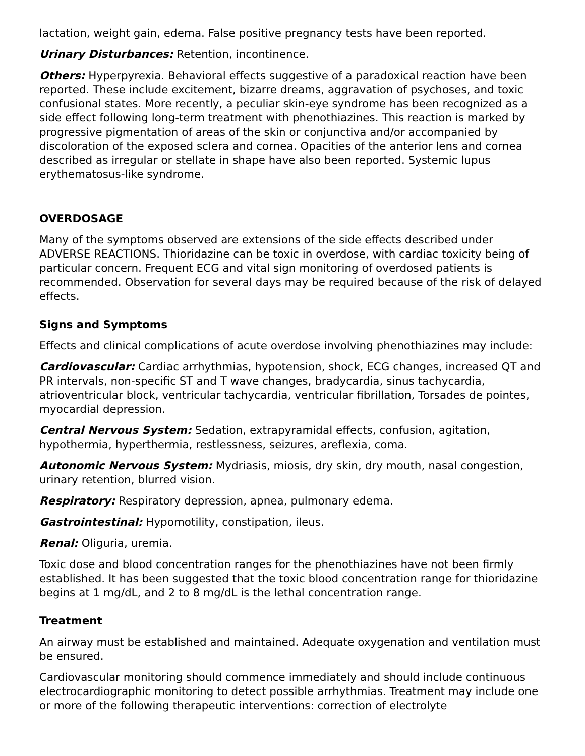lactation, weight gain, edema. False positive pregnancy tests have been reported.
Urinary Disturbances: Retention, incontinence.
Others: Hyperpyrexia. Behavioral effects suggestive of a paradoxical reaction have been reported. These include excitement, bizarre dreams, aggravation of psychoses, and toxic confusional states. More recently, a peculiar skin-eye syndrome has been recognized as a side effect following long-term treatment with phenothiazines. This reaction is marked by progressive pigmentation of areas of the skin or conjunctiva and/or accompanied by discoloration of the exposed sclera and cornea. Opacities of the anterior lens and cornea described as irregular or stellate in shape have also been reported. Systemic lupus erythematosus-like syndrome.
OVERDOSAGE
Many of the symptoms observed are extensions of the side effects described under ADVERSE REACTIONS. Thioridazine can be toxic in overdose, with cardiac toxicity being of particular concern. Frequent ECG and vital sign monitoring of overdosed patients is recommended. Observation for several days may be required because of the risk of delayed effects.
Signs and Symptoms
Effects and clinical complications of acute overdose involving phenothiazines may include:
Cardiovascular: Cardiac arrhythmias, hypotension, shock, ECG changes, increased QT and PR intervals, non-specific ST and T wave changes, bradycardia, sinus tachycardia, atrioventricular block, ventricular tachycardia, ventricular fibrillation, Torsades de pointes, myocardial depression.
Central Nervous System: Sedation, extrapyramidal effects, confusion, agitation, hypothermia, hyperthermia, restlessness, seizures, areflexia, coma.
Autonomic Nervous System: Mydriasis, miosis, dry skin, dry mouth, nasal congestion, urinary retention, blurred vision.
Respiratory: Respiratory depression, apnea, pulmonary edema.
Gastrointestinal: Hypomotility, constipation, ileus.
Renal: Oliguria, uremia.
Toxic dose and blood concentration ranges for the phenothiazines have not been firmly established. It has been suggested that the toxic blood concentration range for thioridazine begins at 1 mg/dL, and 2 to 8 mg/dL is the lethal concentration range.
Treatment
An airway must be established and maintained. Adequate oxygenation and ventilation must be ensured.
Cardiovascular monitoring should commence immediately and should include continuous electrocardiographic monitoring to detect possible arrhythmias. Treatment may include one or more of the following therapeutic interventions: correction of electrolyte